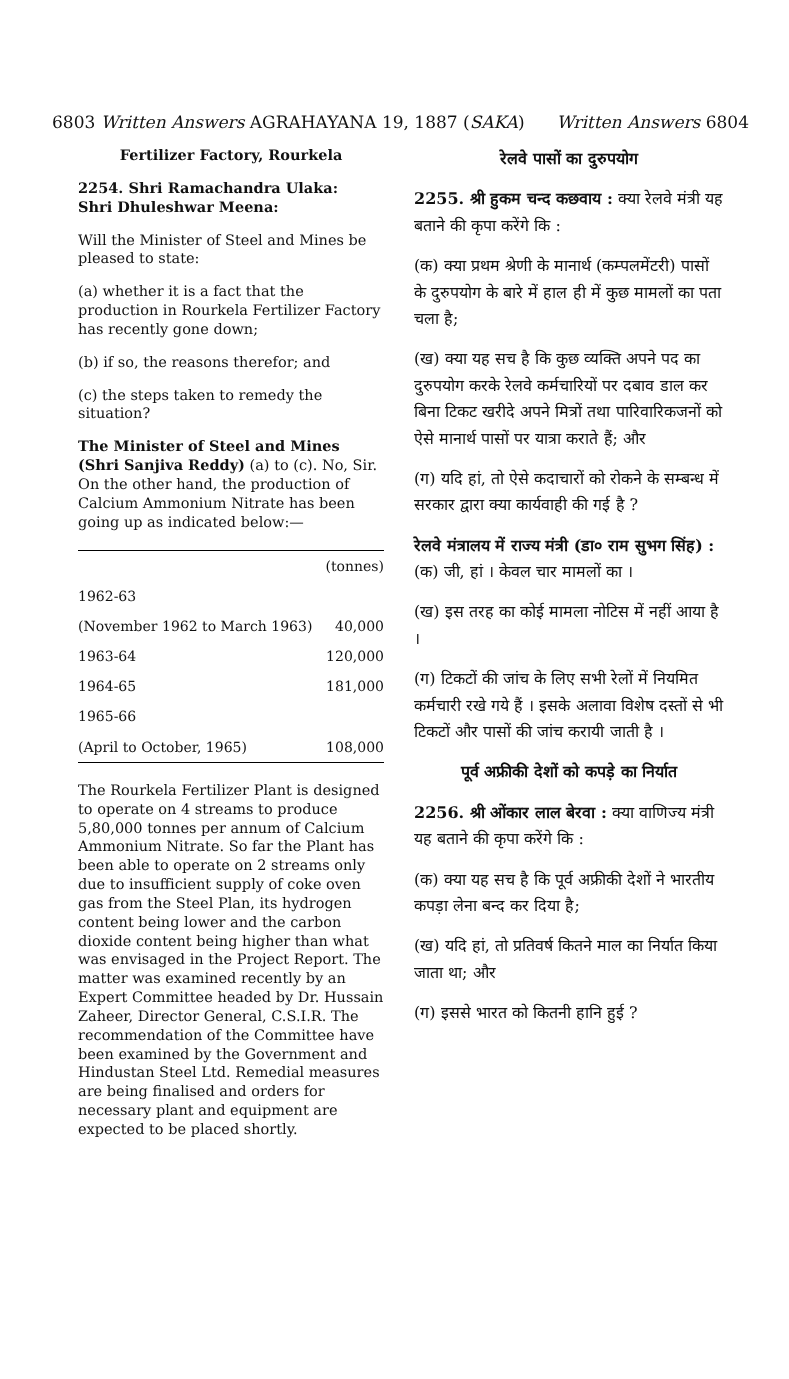6803 Written Answers AGRAHAYANA 19, 1887 (SAKA) Written Answers 6804
Fertilizer Factory, Rourkela
2254. Shri Ramachandra Ulaka:
Shri Dhuleshwar Meena:
Will the Minister of Steel and Mines be pleased to state:
(a) whether it is a fact that the production in Rourkela Fertilizer Factory has recently gone down;
(b) if so, the reasons therefor; and
(c) the steps taken to remedy the situation?
The Minister of Steel and Mines (Shri Sanjiva Reddy) (a) to (c). No, Sir. On the other hand, the production of Calcium Ammonium Nitrate has been going up as indicated below:—
| | (tonnes) |
| 1962-63 | |
| (November 1962 to March 1963) | 40,000 |
| 1963-64 | 120,000 |
| 1964-65 | 181,000 |
| 1965-66 | |
| (April to October, 1965) | 108,000 |
The Rourkela Fertilizer Plant is designed to operate on 4 streams to produce 5,80,000 tonnes per annum of Calcium Ammonium Nitrate. So far the Plant has been able to operate on 2 streams only due to insufficient supply of coke oven gas from the Steel Plan, its hydrogen content being lower and the carbon dioxide content being higher than what was envisaged in the Project Report. The matter was examined recently by an Expert Committee headed by Dr. Hussain Zaheer, Director General, C.S.I.R. The recommendation of the Committee have been examined by the Government and Hindustan Steel Ltd. Remedial measures are being finalised and orders for necessary plant and equipment are expected to be placed shortly.
रेलवे पासों का दुरुपयोग
2255. श्री हुकम चन्द कछवाय : क्या रेलवे मंत्री यह बताने की कृपा करेंगे कि :
(क) क्या प्रथम श्रेणी के मानार्थ (कम्पलमेंटरी) पासों के दुरुपयोग के बारे में हाल ही में कुछ मामलों का पता चला है;
(ख) क्या यह सच है कि कुछ व्यक्ति अपने पद का दुरुपयोग करके रेलवे कर्मचारियों पर दबाव डाल कर बिना टिकट खरीदे अपने मित्रों तथा पारिवारिकजनों को ऐसे मानार्थ पासों पर यात्रा कराते हैं; और
(ग) यदि हां, तो ऐसे कदाचारों को रोकने के सम्बन्ध में सरकार द्वारा क्या कार्यवाही की गई है ?
रेलवे मंत्रालय में राज्य मंत्री (डा० राम सुभग सिंह) : (क) जी, हां । केवल चार मामलों का ।
(ख) इस तरह का कोई मामला नोटिस में नहीं आया है ।
(ग) टिकटों की जांच के लिए सभी रेलों में नियमित कर्मचारी रखे गये हैं । इसके अलावा विशेष दस्तों से भी टिकटों और पासों की जांच करायी जाती है ।
पूर्व अफ्रीकी देशों को कपड़े का निर्यात
2256. श्री ओंकार लाल बेरवा : क्या वाणिज्य मंत्री यह बताने की कृपा करेंगे कि :
(क) क्या यह सच है कि पूर्व अफ्रीकी देशों ने भारतीय कपड़ा लेना बन्द कर दिया है;
(ख) यदि हां, तो प्रतिवर्ष कितने माल का निर्यात किया जाता था; और
(ग) इससे भारत को कितनी हानि हुई ?